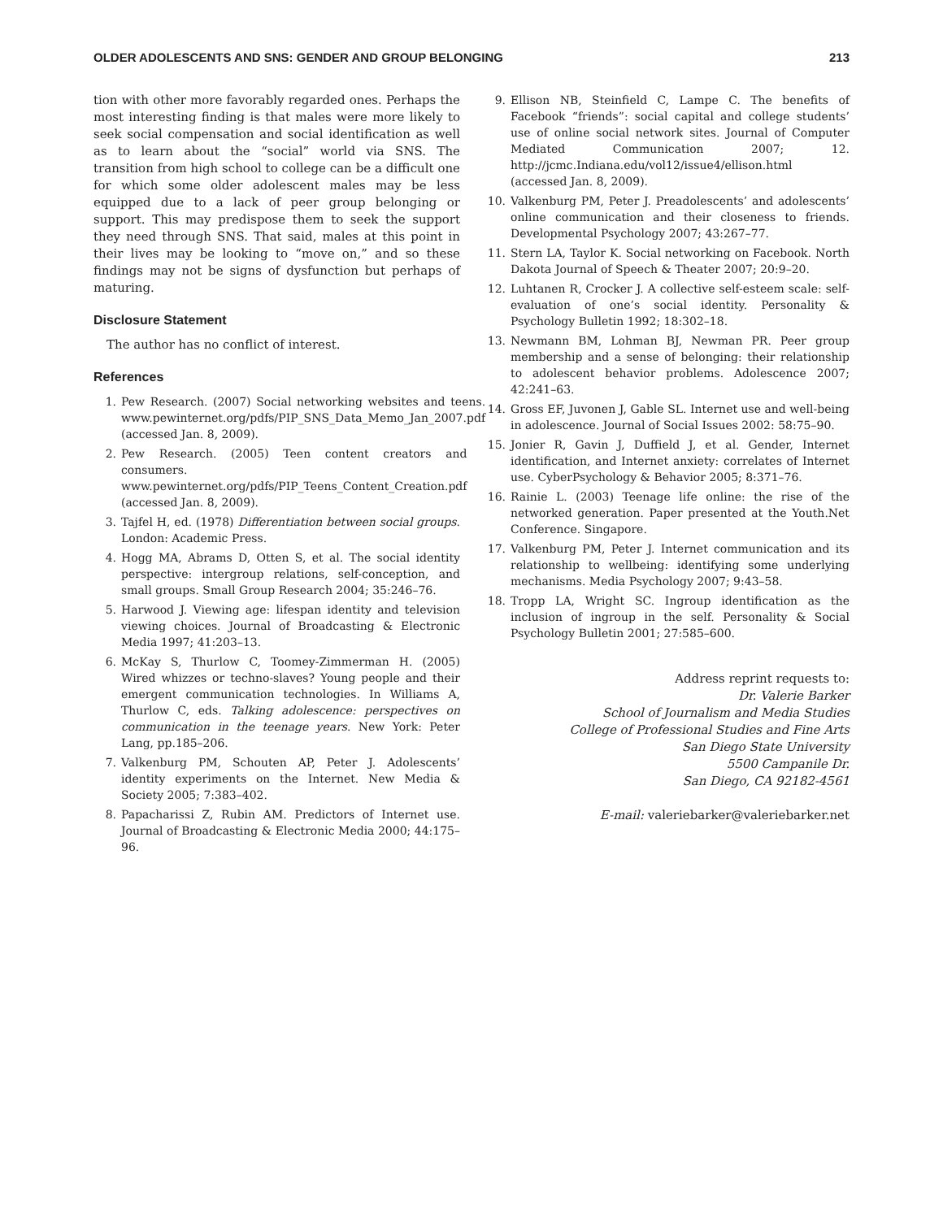OLDER ADOLESCENTS AND SNS: GENDER AND GROUP BELONGING 213
tion with other more favorably regarded ones. Perhaps the most interesting finding is that males were more likely to seek social compensation and social identification as well as to learn about the “social” world via SNS. The transition from high school to college can be a difficult one for which some older adolescent males may be less equipped due to a lack of peer group belonging or support. This may predispose them to seek the support they need through SNS. That said, males at this point in their lives may be looking to “move on,” and so these findings may not be signs of dysfunction but perhaps of maturing.
Disclosure Statement
The author has no conflict of interest.
References
1. Pew Research. (2007) Social networking websites and teens. www.pewinternet.org/pdfs/PIP_SNS_Data_Memo_Jan_2007.pdf (accessed Jan. 8, 2009).
2. Pew Research. (2005) Teen content creators and consumers. www.pewinternet.org/pdfs/PIP_Teens_Content_Creation.pdf (accessed Jan. 8, 2009).
3. Tajfel H, ed. (1978) Differentiation between social groups. London: Academic Press.
4. Hogg MA, Abrams D, Otten S, et al. The social identity perspective: intergroup relations, self-conception, and small groups. Small Group Research 2004; 35:246–76.
5. Harwood J. Viewing age: lifespan identity and television viewing choices. Journal of Broadcasting & Electronic Media 1997; 41:203–13.
6. McKay S, Thurlow C, Toomey-Zimmerman H. (2005) Wired whizzes or techno-slaves? Young people and their emergent communication technologies. In Williams A, Thurlow C, eds. Talking adolescence: perspectives on communication in the teenage years. New York: Peter Lang, pp.185–206.
7. Valkenburg PM, Schouten AP, Peter J. Adolescents’ identity experiments on the Internet. New Media & Society 2005; 7:383–402.
8. Papacharissi Z, Rubin AM. Predictors of Internet use. Journal of Broadcasting & Electronic Media 2000; 44:175–96.
9. Ellison NB, Steinfield C, Lampe C. The benefits of Facebook “friends”: social capital and college students’ use of online social network sites. Journal of Computer Mediated Communication 2007; 12. http://jcmc.Indiana.edu/vol12/issue4/ellison.html (accessed Jan. 8, 2009).
10. Valkenburg PM, Peter J. Preadolescents’ and adolescents’ online communication and their closeness to friends. Developmental Psychology 2007; 43:267–77.
11. Stern LA, Taylor K. Social networking on Facebook. North Dakota Journal of Speech & Theater 2007; 20:9–20.
12. Luhtanen R, Crocker J. A collective self-esteem scale: self-evaluation of one’s social identity. Personality & Psychology Bulletin 1992; 18:302–18.
13. Newmann BM, Lohman BJ, Newman PR. Peer group membership and a sense of belonging: their relationship to adolescent behavior problems. Adolescence 2007; 42:241–63.
14. Gross EF, Juvonen J, Gable SL. Internet use and well-being in adolescence. Journal of Social Issues 2002: 58:75–90.
15. Jonier R, Gavin J, Duffield J, et al. Gender, Internet identification, and Internet anxiety: correlates of Internet use. CyberPsychology & Behavior 2005; 8:371–76.
16. Rainie L. (2003) Teenage life online: the rise of the networked generation. Paper presented at the Youth.Net Conference. Singapore.
17. Valkenburg PM, Peter J. Internet communication and its relationship to wellbeing: identifying some underlying mechanisms. Media Psychology 2007; 9:43–58.
18. Tropp LA, Wright SC. Ingroup identification as the inclusion of ingroup in the self. Personality & Social Psychology Bulletin 2001; 27:585–600.
Address reprint requests to:
Dr. Valerie Barker
School of Journalism and Media Studies
College of Professional Studies and Fine Arts
San Diego State University
5500 Campanile Dr.
San Diego, CA 92182-4561
E-mail: valeriebarker@valeriebarker.net